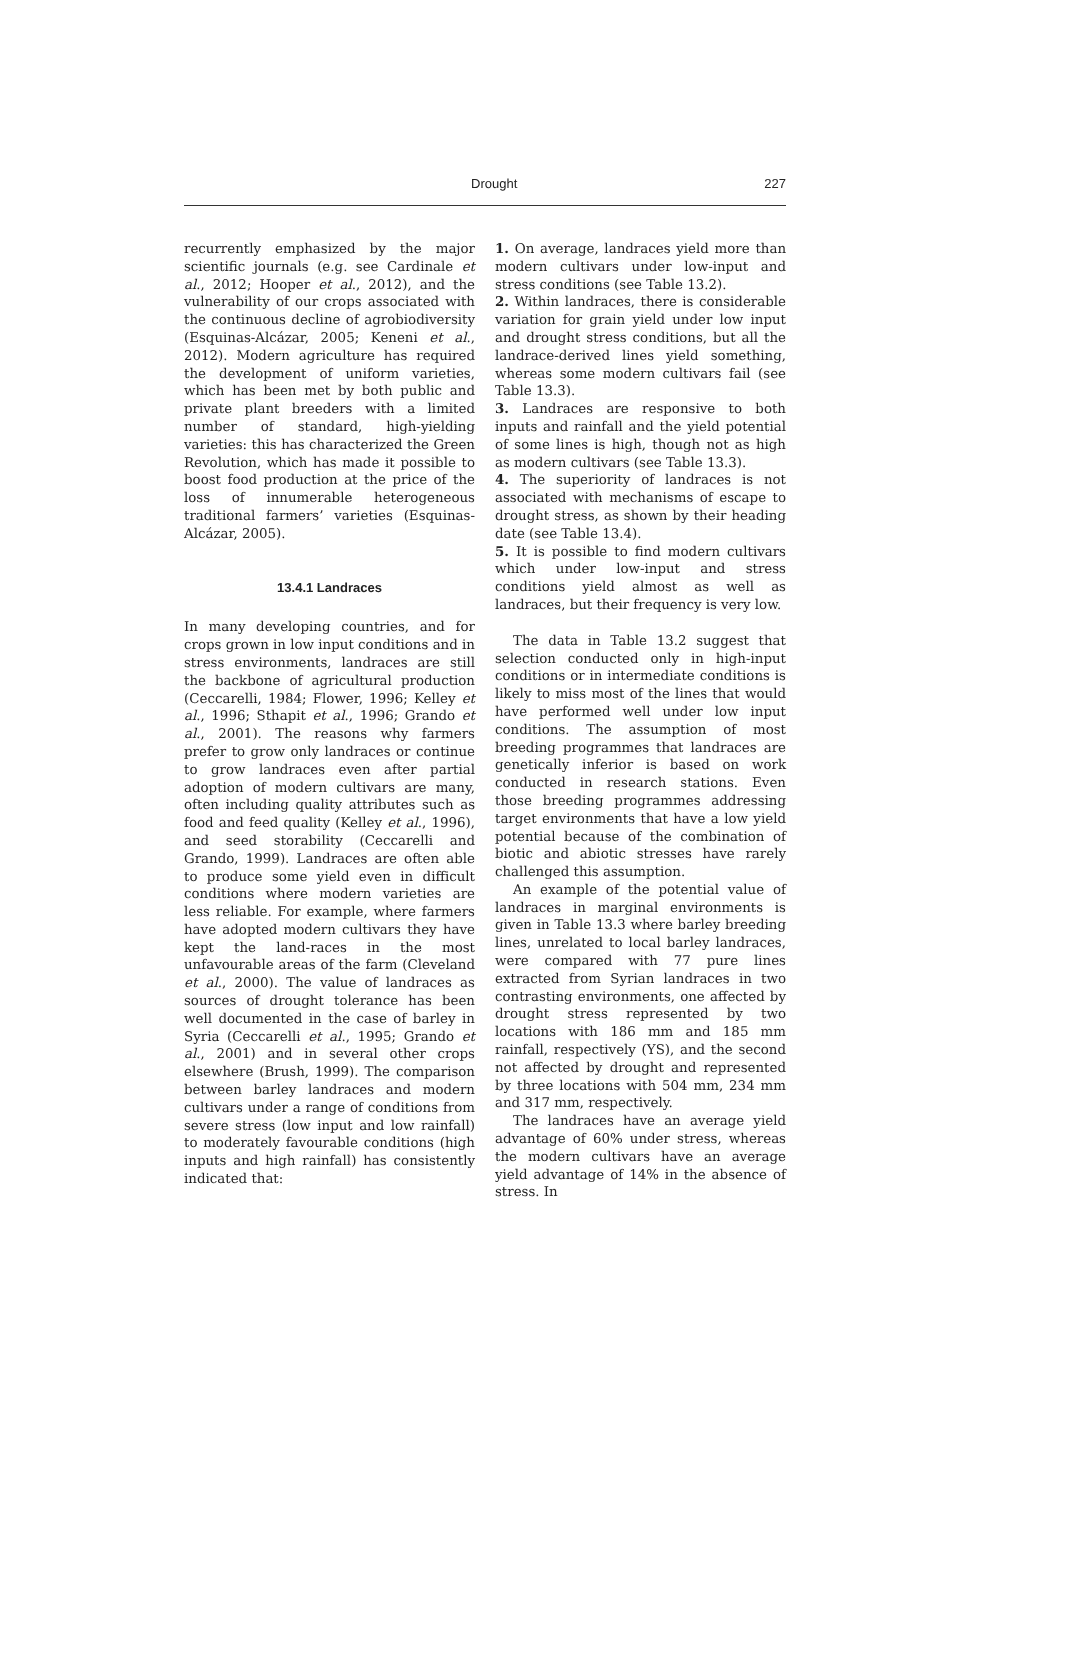Drought 227
recurrently emphasized by the major scientific journals (e.g. see Cardinale et al., 2012; Hooper et al., 2012), and the vulnerability of our crops associated with the continuous decline of agrobiodiversity (Esquinas-Alcázar, 2005; Keneni et al., 2012). Modern agriculture has required the development of uniform varieties, which has been met by both public and private plant breeders with a limited number of standard, high-yielding varieties: this has characterized the Green Revolution, which has made it possible to boost food production at the price of the loss of innumerable heterogeneous traditional farmers’ varieties (Esquinas-Alcázar, 2005).
13.4.1 Landraces
In many developing countries, and for crops grown in low input conditions and in stress environments, landraces are still the backbone of agricultural production (Ceccarelli, 1984; Flower, 1996; Kelley et al., 1996; Sthapit et al., 1996; Grando et al., 2001). The reasons why farmers prefer to grow only landraces or continue to grow landraces even after partial adoption of modern cultivars are many, often including quality attributes such as food and feed quality (Kelley et al., 1996), and seed storability (Ceccarelli and Grando, 1999). Landraces are often able to produce some yield even in difficult conditions where modern varieties are less reliable. For example, where farmers have adopted modern cultivars they have kept the land-races in the most unfavourable areas of the farm (Cleveland et al., 2000). The value of landraces as sources of drought tolerance has been well documented in the case of barley in Syria (Ceccarelli et al., 1995; Grando et al., 2001) and in several other crops elsewhere (Brush, 1999). The comparison between barley landraces and modern cultivars under a range of conditions from severe stress (low input and low rainfall) to moderately favourable conditions (high inputs and high rainfall) has consistently indicated that:
1. On average, landraces yield more than modern cultivars under low-input and stress conditions (see Table 13.2).
2. Within landraces, there is considerable variation for grain yield under low input and drought stress conditions, but all the landrace-derived lines yield something, whereas some modern cultivars fail (see Table 13.3).
3. Landraces are responsive to both inputs and rainfall and the yield potential of some lines is high, though not as high as modern cultivars (see Table 13.3).
4. The superiority of landraces is not associated with mechanisms of escape to drought stress, as shown by their heading date (see Table 13.4).
5. It is possible to find modern cultivars which under low-input and stress conditions yield almost as well as landraces, but their frequency is very low.
The data in Table 13.2 suggest that selection conducted only in high-input conditions or in intermediate conditions is likely to miss most of the lines that would have performed well under low input conditions. The assumption of most breeding programmes that landraces are genetically inferior is based on work conducted in research stations. Even those breeding programmes addressing target environments that have a low yield potential because of the combination of biotic and abiotic stresses have rarely challenged this assumption.
An example of the potential value of landraces in marginal environments is given in Table 13.3 where barley breeding lines, unrelated to local barley landraces, were compared with 77 pure lines extracted from Syrian landraces in two contrasting environments, one affected by drought stress represented by two locations with 186 mm and 185 mm rainfall, respectively (YS), and the second not affected by drought and represented by three locations with 504 mm, 234 mm and 317 mm, respectively.
The landraces have an average yield advantage of 60% under stress, whereas the modern cultivars have an average yield advantage of 14% in the absence of stress. In